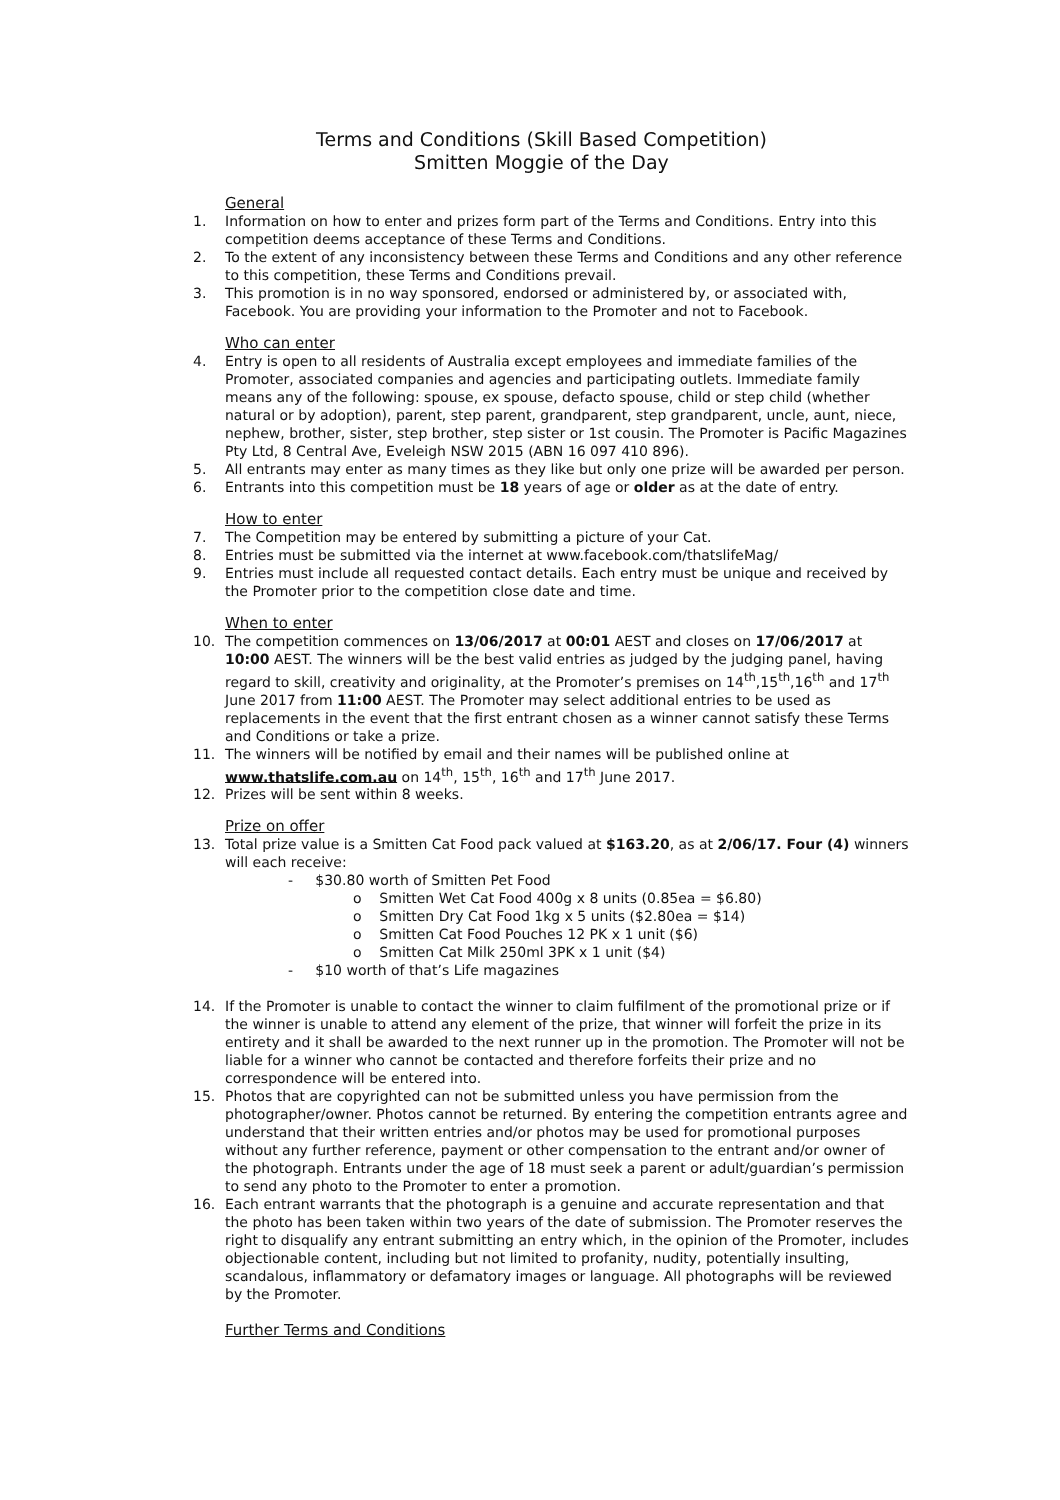Terms and Conditions (Skill Based Competition)
Smitten Moggie of the Day
General
1. Information on how to enter and prizes form part of the Terms and Conditions. Entry into this competition deems acceptance of these Terms and Conditions.
2. To the extent of any inconsistency between these Terms and Conditions and any other reference to this competition, these Terms and Conditions prevail.
3. This promotion is in no way sponsored, endorsed or administered by, or associated with, Facebook. You are providing your information to the Promoter and not to Facebook.
Who can enter
4. Entry is open to all residents of Australia except employees and immediate families of the Promoter, associated companies and agencies and participating outlets. Immediate family means any of the following: spouse, ex spouse, defacto spouse, child or step child (whether natural or by adoption), parent, step parent, grandparent, step grandparent, uncle, aunt, niece, nephew, brother, sister, step brother, step sister or 1st cousin. The Promoter is Pacific Magazines Pty Ltd, 8 Central Ave, Eveleigh NSW 2015 (ABN 16 097 410 896).
5. All entrants may enter as many times as they like but only one prize will be awarded per person.
6. Entrants into this competition must be 18 years of age or older as at the date of entry.
How to enter
7. The Competition may be entered by submitting a picture of your Cat.
8. Entries must be submitted via the internet at www.facebook.com/thatslifeMag/
9. Entries must include all requested contact details. Each entry must be unique and received by the Promoter prior to the competition close date and time.
When to enter
10. The competition commences on 13/06/2017 at 00:01 AEST and closes on 17/06/2017 at 10:00 AEST. The winners will be the best valid entries as judged by the judging panel, having regard to skill, creativity and originality, at the Promoter’s premises on 14<sup>th</sup>,15<sup>th</sup>,16<sup>th</sup> and 17<sup>th</sup> June 2017 from 11:00 AEST. The Promoter may select additional entries to be used as replacements in the event that the first entrant chosen as a winner cannot satisfy these Terms and Conditions or take a prize.
11. The winners will be notified by email and their names will be published online at www.thatslife.com.au on 14<sup>th</sup>, 15<sup>th</sup>, 16<sup>th</sup> and 17<sup>th</sup> June 2017.
12. Prizes will be sent within 8 weeks.
Prize on offer
13. Total prize value is a Smitten Cat Food pack valued at $163.20, as at 2/06/17. Four (4) winners will each receive:
- $30.80 worth of Smitten Pet Food
o Smitten Wet Cat Food 400g x 8 units (0.85ea = $6.80)
o Smitten Dry Cat Food 1kg x 5 units ($2.80ea = $14)
o Smitten Cat Food Pouches 12 PK x 1 unit ($6)
o Smitten Cat Milk 250ml 3PK x 1 unit ($4)
- $10 worth of that’s Life magazines
14. If the Promoter is unable to contact the winner to claim fulfilment of the promotional prize or if the winner is unable to attend any element of the prize, that winner will forfeit the prize in its entirety and it shall be awarded to the next runner up in the promotion. The Promoter will not be liable for a winner who cannot be contacted and therefore forfeits their prize and no correspondence will be entered into.
15. Photos that are copyrighted can not be submitted unless you have permission from the photographer/owner. Photos cannot be returned. By entering the competition entrants agree and understand that their written entries and/or photos may be used for promotional purposes without any further reference, payment or other compensation to the entrant and/or owner of the photograph. Entrants under the age of 18 must seek a parent or adult/guardian’s permission to send any photo to the Promoter to enter a promotion.
16. Each entrant warrants that the photograph is a genuine and accurate representation and that the photo has been taken within two years of the date of submission. The Promoter reserves the right to disqualify any entrant submitting an entry which, in the opinion of the Promoter, includes objectionable content, including but not limited to profanity, nudity, potentially insulting, scandalous, inflammatory or defamatory images or language. All photographs will be reviewed by the Promoter.
Further Terms and Conditions